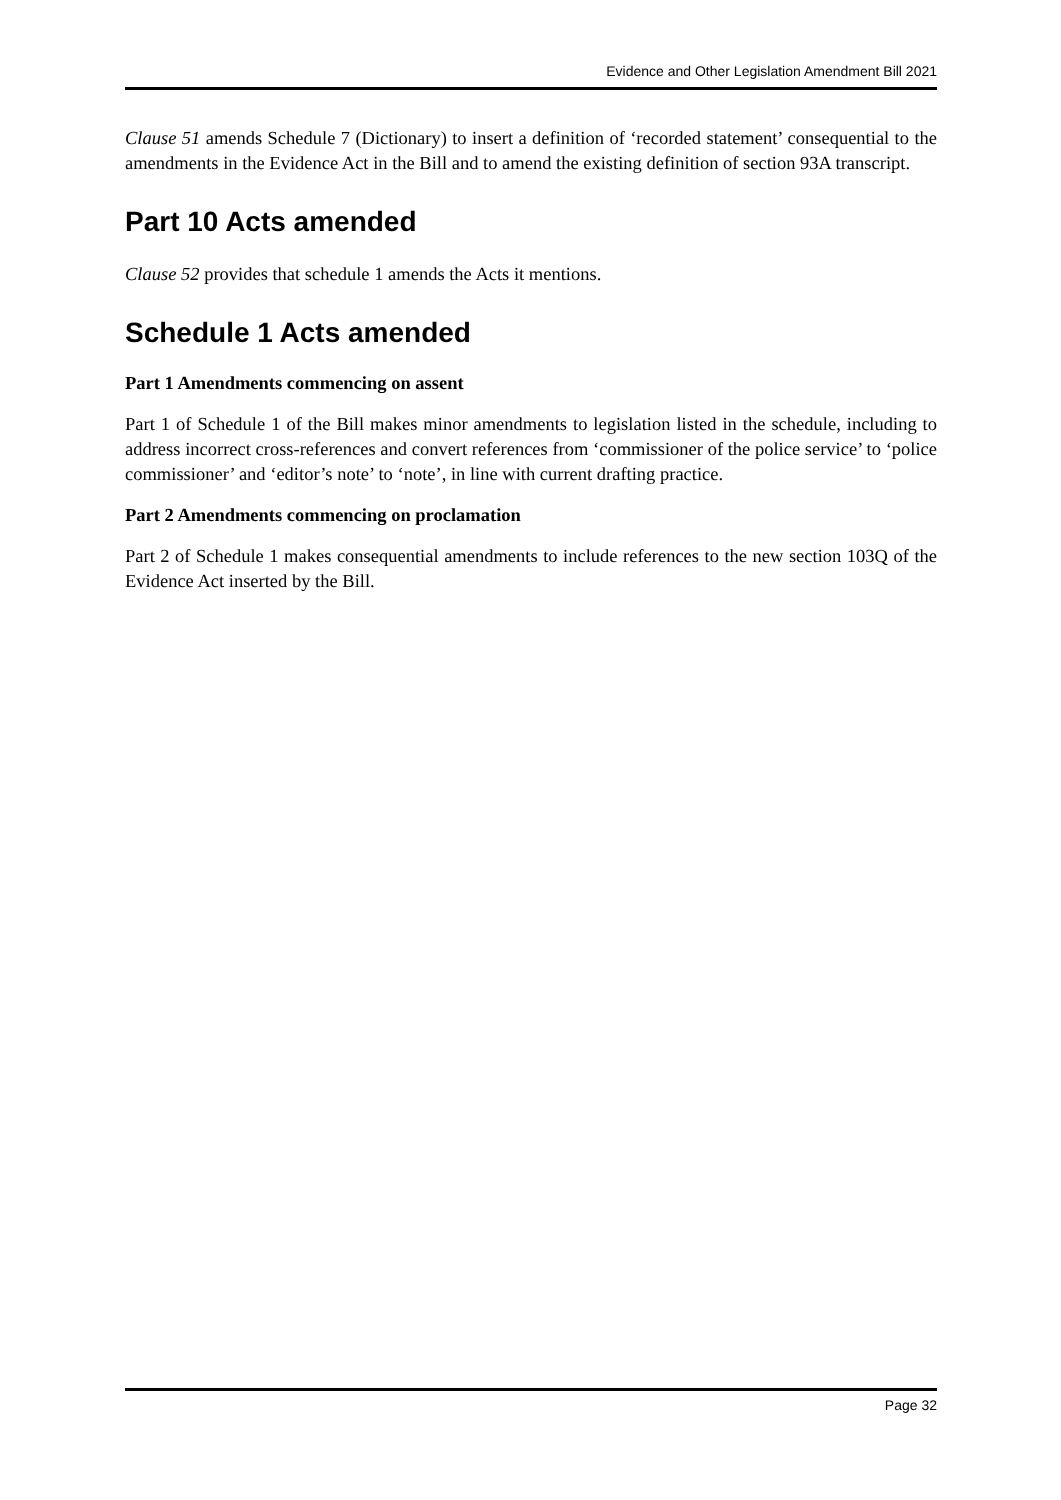Evidence and Other Legislation Amendment Bill 2021
Clause 51 amends Schedule 7 (Dictionary) to insert a definition of ‘recorded statement’ consequential to the amendments in the Evidence Act in the Bill and to amend the existing definition of section 93A transcript.
Part 10 Acts amended
Clause 52 provides that schedule 1 amends the Acts it mentions.
Schedule 1 Acts amended
Part 1 Amendments commencing on assent
Part 1 of Schedule 1 of the Bill makes minor amendments to legislation listed in the schedule, including to address incorrect cross-references and convert references from ‘commissioner of the police service’ to ‘police commissioner’ and ‘editor’s note’ to ‘note’, in line with current drafting practice.
Part 2 Amendments commencing on proclamation
Part 2 of Schedule 1 makes consequential amendments to include references to the new section 103Q of the Evidence Act inserted by the Bill.
Page 32